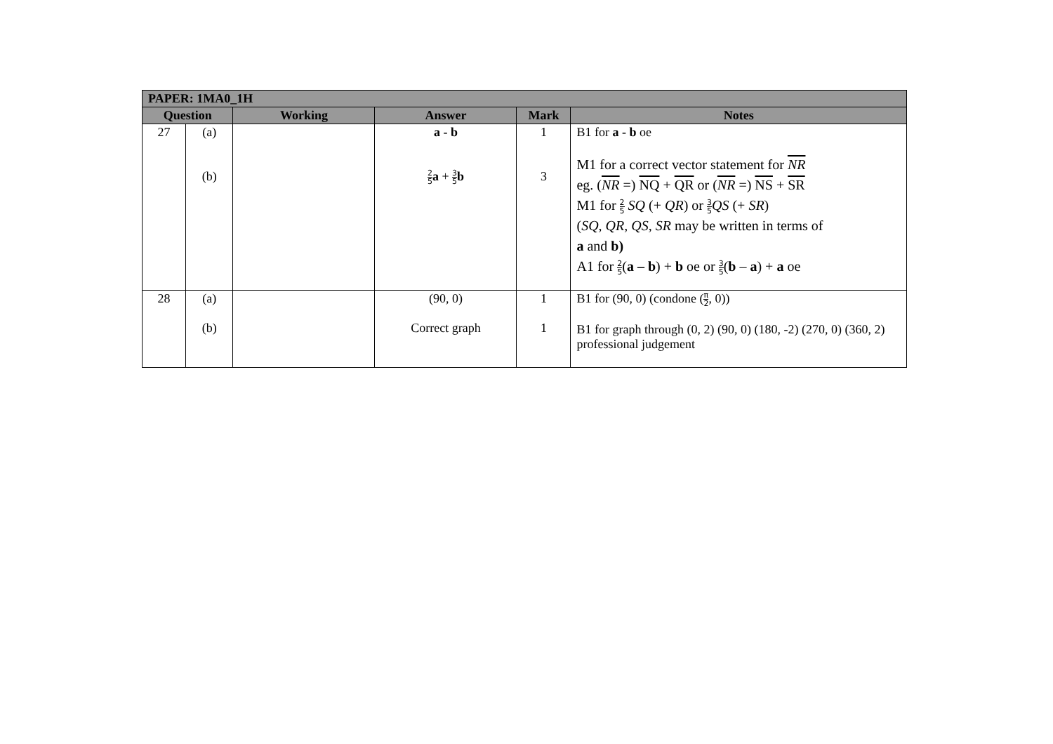| PAPER: 1MA0_1H | | | | | |
| --- | --- | --- | --- | --- | --- |
| Question | | Working | Answer | Mark | Notes |
| 27 | (a) (b) | | a - b 2 5 a + 3 5 b | 1 3 | B1 for a - b oe M1 for a correct vector statement for NR eg. ( NR =) NQ + QR or ( NR =) NS + SR M1 for 2 5 SQ (+ QR ) or 3 5 QS (+ SR ) ( SQ, QR, QS, SR may be written in terms of a and b) A1 for 2 5 ( a – b ) + b oe or 3 5 ( b – a ) + a oe |
| 28 | (a) (b) | | (90, 0) Correct graph | 1 1 | B1 for (90, 0) (condone ( π 2 , 0)) B1 for graph through (0, 2) (90, 0) (180, -2) (270, 0) (360, 2) professional judgement |